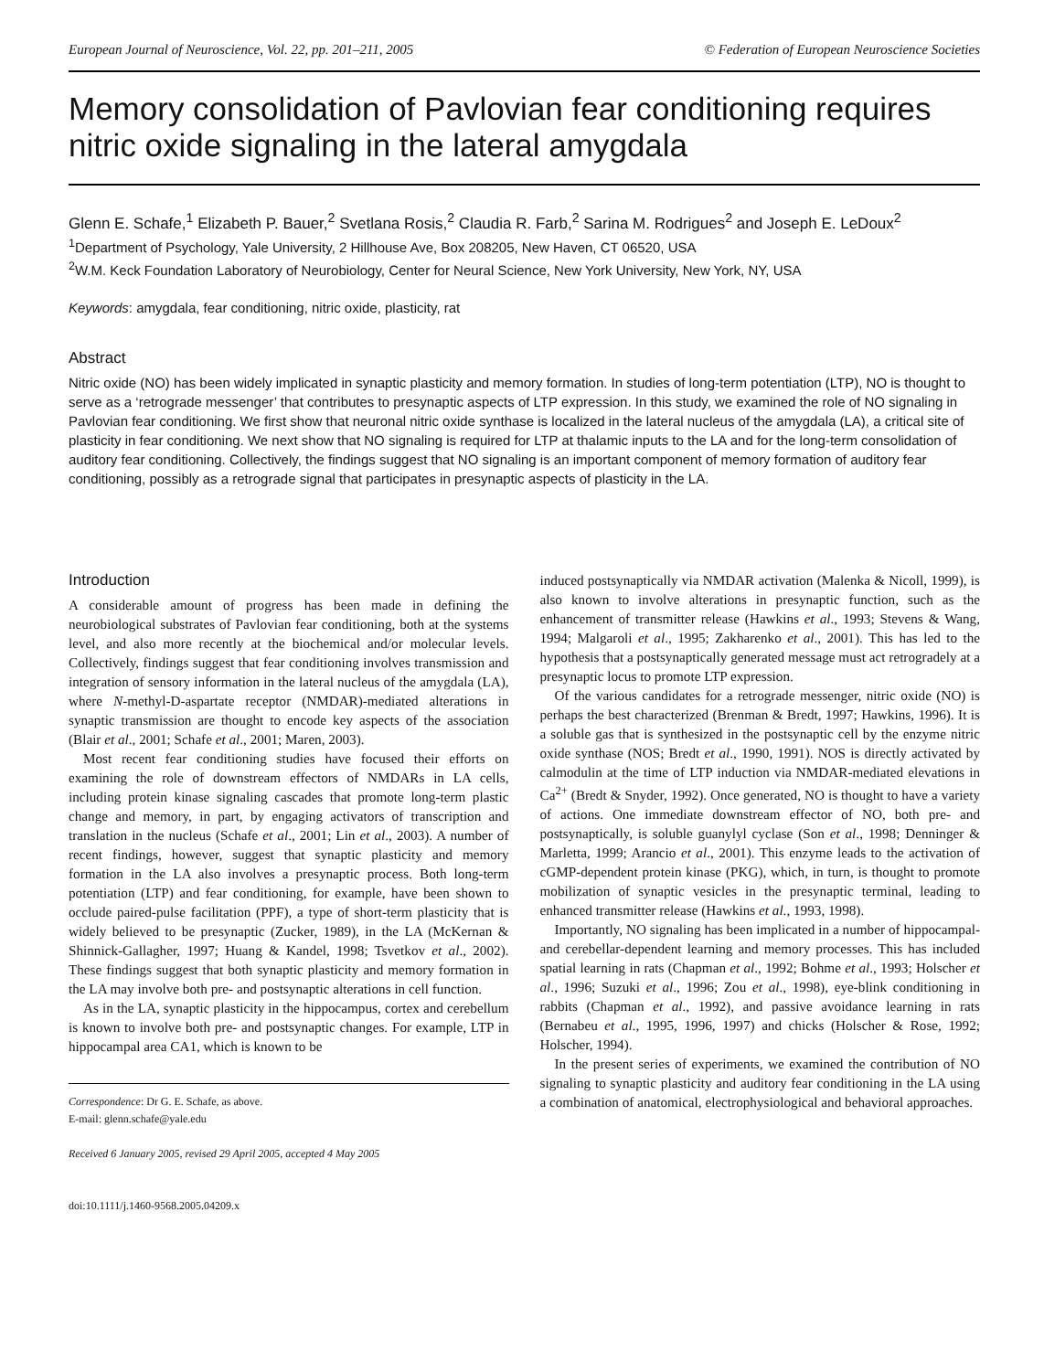European Journal of Neuroscience, Vol. 22, pp. 201–211, 2005 © Federation of European Neuroscience Societies
Memory consolidation of Pavlovian fear conditioning requires nitric oxide signaling in the lateral amygdala
Glenn E. Schafe,<sup>1</sup> Elizabeth P. Bauer,<sup>2</sup> Svetlana Rosis,<sup>2</sup> Claudia R. Farb,<sup>2</sup> Sarina M. Rodrigues<sup>2</sup> and Joseph E. LeDoux<sup>2</sup>
<sup>1</sup> Department of Psychology, Yale University, 2 Hillhouse Ave, Box 208205, New Haven, CT 06520, USA
<sup>2</sup> W.M. Keck Foundation Laboratory of Neurobiology, Center for Neural Science, New York University, New York, NY, USA
Keywords: amygdala, fear conditioning, nitric oxide, plasticity, rat
Abstract
Nitric oxide (NO) has been widely implicated in synaptic plasticity and memory formation. In studies of long-term potentiation (LTP), NO is thought to serve as a ‘retrograde messenger’ that contributes to presynaptic aspects of LTP expression. In this study, we examined the role of NO signaling in Pavlovian fear conditioning. We first show that neuronal nitric oxide synthase is localized in the lateral nucleus of the amygdala (LA), a critical site of plasticity in fear conditioning. We next show that NO signaling is required for LTP at thalamic inputs to the LA and for the long-term consolidation of auditory fear conditioning. Collectively, the findings suggest that NO signaling is an important component of memory formation of auditory fear conditioning, possibly as a retrograde signal that participates in presynaptic aspects of plasticity in the LA.
Introduction
A considerable amount of progress has been made in defining the neurobiological substrates of Pavlovian fear conditioning, both at the systems level, and also more recently at the biochemical and/or molecular levels. Collectively, findings suggest that fear conditioning involves transmission and integration of sensory information in the lateral nucleus of the amygdala (LA), where N-methyl-D-aspartate receptor (NMDAR)-mediated alterations in synaptic transmission are thought to encode key aspects of the association (Blair et al., 2001; Schafe et al., 2001; Maren, 2003).
Most recent fear conditioning studies have focused their efforts on examining the role of downstream effectors of NMDARs in LA cells, including protein kinase signaling cascades that promote long-term plastic change and memory, in part, by engaging activators of transcription and translation in the nucleus (Schafe et al., 2001; Lin et al., 2003). A number of recent findings, however, suggest that synaptic plasticity and memory formation in the LA also involves a presynaptic process. Both long-term potentiation (LTP) and fear conditioning, for example, have been shown to occlude paired-pulse facilitation (PPF), a type of short-term plasticity that is widely believed to be presynaptic (Zucker, 1989), in the LA (McKernan & Shinnick-Gallagher, 1997; Huang & Kandel, 1998; Tsvetkov et al., 2002). These findings suggest that both synaptic plasticity and memory formation in the LA may involve both pre- and postsynaptic alterations in cell function.
As in the LA, synaptic plasticity in the hippocampus, cortex and cerebellum is known to involve both pre- and postsynaptic changes. For example, LTP in hippocampal area CA1, which is known to be
Correspondence: Dr G. E. Schafe, as above.
E-mail: glenn.schafe@yale.edu
Received 6 January 2005, revised 29 April 2005, accepted 4 May 2005
doi:10.1111/j.1460-9568.2005.04209.x
induced postsynaptically via NMDAR activation (Malenka & Nicoll, 1999), is also known to involve alterations in presynaptic function, such as the enhancement of transmitter release (Hawkins et al., 1993; Stevens & Wang, 1994; Malgaroli et al., 1995; Zakharenko et al., 2001). This has led to the hypothesis that a postsynaptically generated message must act retrogradely at a presynaptic locus to promote LTP expression.
Of the various candidates for a retrograde messenger, nitric oxide (NO) is perhaps the best characterized (Brenman & Bredt, 1997; Hawkins, 1996). It is a soluble gas that is synthesized in the postsynaptic cell by the enzyme nitric oxide synthase (NOS; Bredt et al., 1990, 1991). NOS is directly activated by calmodulin at the time of LTP induction via NMDAR-mediated elevations in Ca<sup>2+</sup> (Bredt & Snyder, 1992). Once generated, NO is thought to have a variety of actions. One immediate downstream effector of NO, both pre- and postsynaptically, is soluble guanylyl cyclase (Son et al., 1998; Denninger & Marletta, 1999; Arancio et al., 2001). This enzyme leads to the activation of cGMP-dependent protein kinase (PKG), which, in turn, is thought to promote mobilization of synaptic vesicles in the presynaptic terminal, leading to enhanced transmitter release (Hawkins et al., 1993, 1998).
Importantly, NO signaling has been implicated in a number of hippocampal- and cerebellar-dependent learning and memory processes. This has included spatial learning in rats (Chapman et al., 1992; Bohme et al., 1993; Holscher et al., 1996; Suzuki et al., 1996; Zou et al., 1998), eye-blink conditioning in rabbits (Chapman et al., 1992), and passive avoidance learning in rats (Bernabeu et al., 1995, 1996, 1997) and chicks (Holscher & Rose, 1992; Holscher, 1994).
In the present series of experiments, we examined the contribution of NO signaling to synaptic plasticity and auditory fear conditioning in the LA using a combination of anatomical, electrophysiological and behavioral approaches.